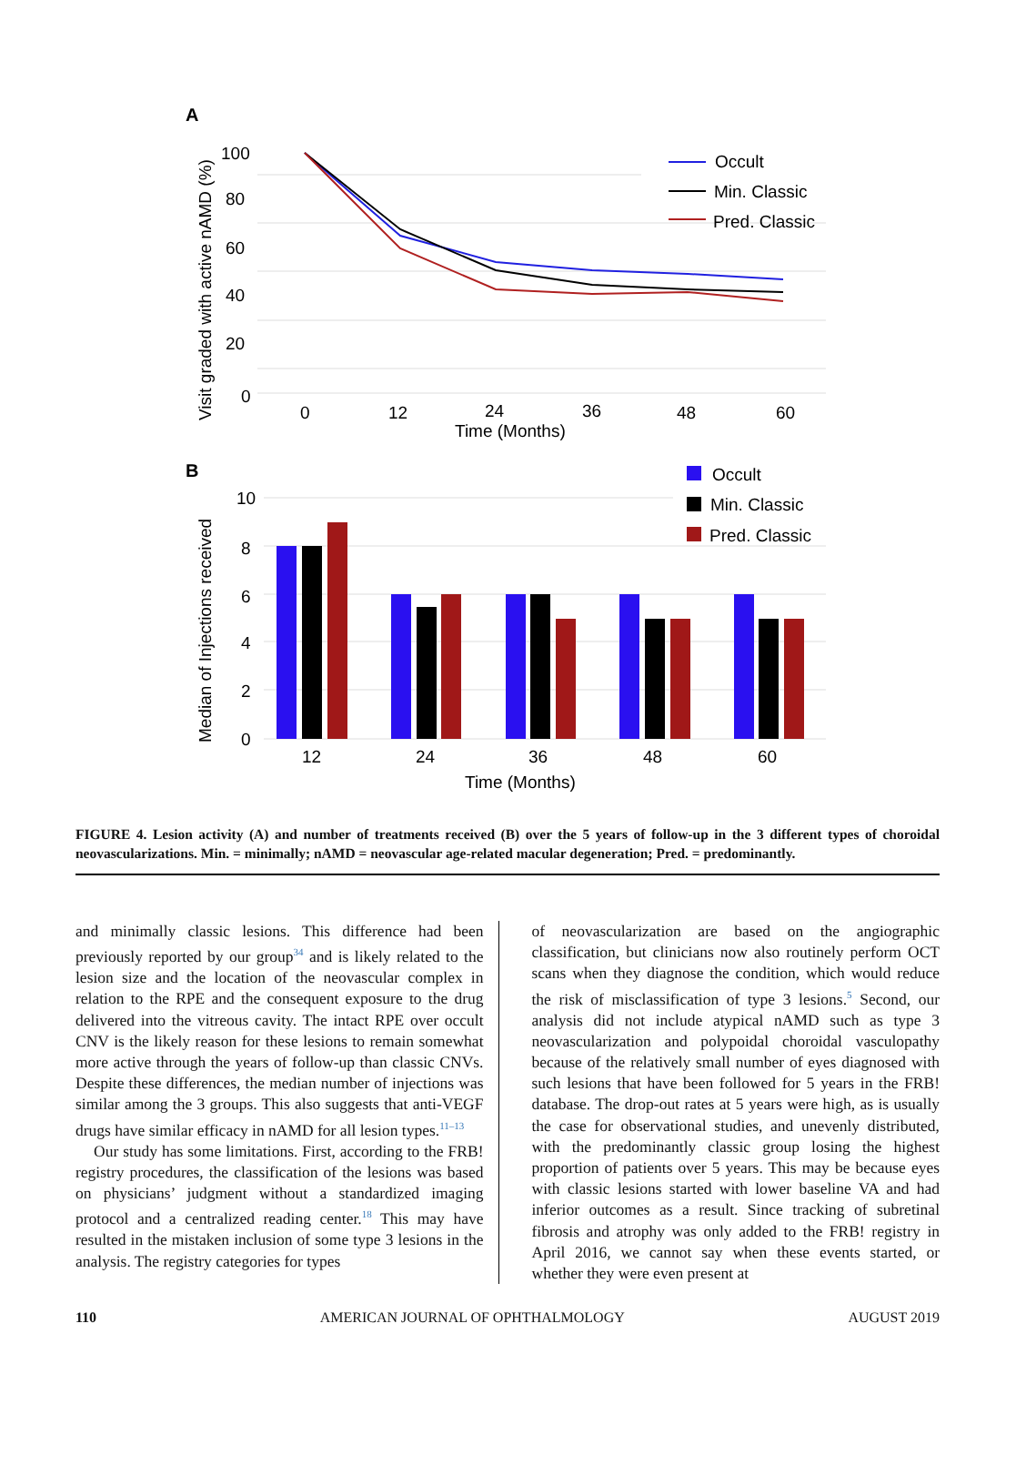A
100
80
60
40
20
0
0
12
24
36
48
60
Time (Months)
Visit graded with active nAMD (%)
Occult
Min. Classic
Pred. Classic
B
10
8
6
4
2
0
12
24
36
48
60
Time (Months)
Median of Injections received
Occult
Min. Classic
Pred. Classic
FIGURE 4. Lesion activity (A) and number of treatments received (B) over the 5 years of follow-up in the 3 different types of choroidal neovascularizations. Min. = minimally; nAMD = neovascular age-related macular degeneration; Pred. = predominantly.
and minimally classic lesions. This difference had been previously reported by our group<sup>34</sup> and is likely related to the lesion size and the location of the neovascular complex in relation to the RPE and the consequent exposure to the drug delivered into the vitreous cavity. The intact RPE over occult CNV is the likely reason for these lesions to remain somewhat more active through the years of follow-up than classic CNVs. Despite these differences, the median number of injections was similar among the 3 groups. This also suggests that anti-VEGF drugs have similar efficacy in nAMD for all lesion types.<sup>11–13</sup>
Our study has some limitations. First, according to the FRB! registry procedures, the classification of the lesions was based on physicians’ judgment without a standardized imaging protocol and a centralized reading center.<sup>18</sup> This may have resulted in the mistaken inclusion of some type 3 lesions in the analysis. The registry categories for types
of neovascularization are based on the angiographic classification, but clinicians now also routinely perform OCT scans when they diagnose the condition, which would reduce the risk of misclassification of type 3 lesions.<sup>5</sup> Second, our analysis did not include atypical nAMD such as type 3 neovascularization and polypoidal choroidal vasculopathy because of the relatively small number of eyes diagnosed with such lesions that have been followed for 5 years in the FRB! database. The drop-out rates at 5 years were high, as is usually the case for observational studies, and unevenly distributed, with the predominantly classic group losing the highest proportion of patients over 5 years. This may be because eyes with classic lesions started with lower baseline VA and had inferior outcomes as a result. Since tracking of subretinal fibrosis and atrophy was only added to the FRB! registry in April 2016, we cannot say when these events started, or whether they were even present at
110 AMERICAN JOURNAL OF OPHTHALMOLOGY AUGUST 2019